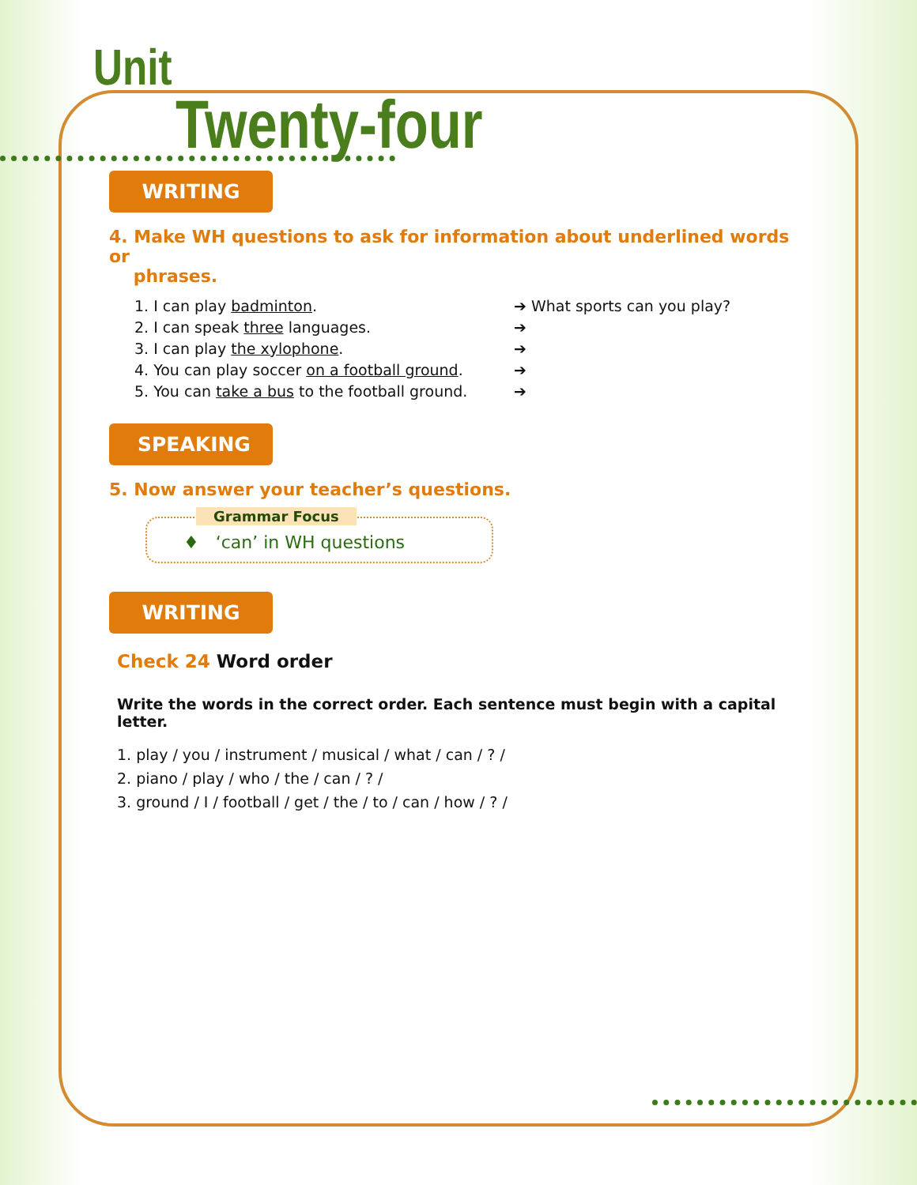Unit
Twenty-four
WRITING
4. Make WH questions to ask for information about underlined words or
phrases.
1. I can play badminton. ➔ What sports can you play?
2. I can speak three languages. ➔
3. I can play the xylophone. ➔
4. You can play soccer on a football ground. ➔
5. You can take a bus to the football ground. ➔
SPEAKING
5. Now answer your teacher’s questions.
Grammar Focus
♦ ‘can’ in WH questions
WRITING
Check 24 Word order
Write the words in the correct order. Each sentence must begin with a capital letter.
1. play / you / instrument / musical / what / can / ? /
2. piano / play / who / the / can / ? /
3. ground / I / football / get / the / to / can / how / ? /